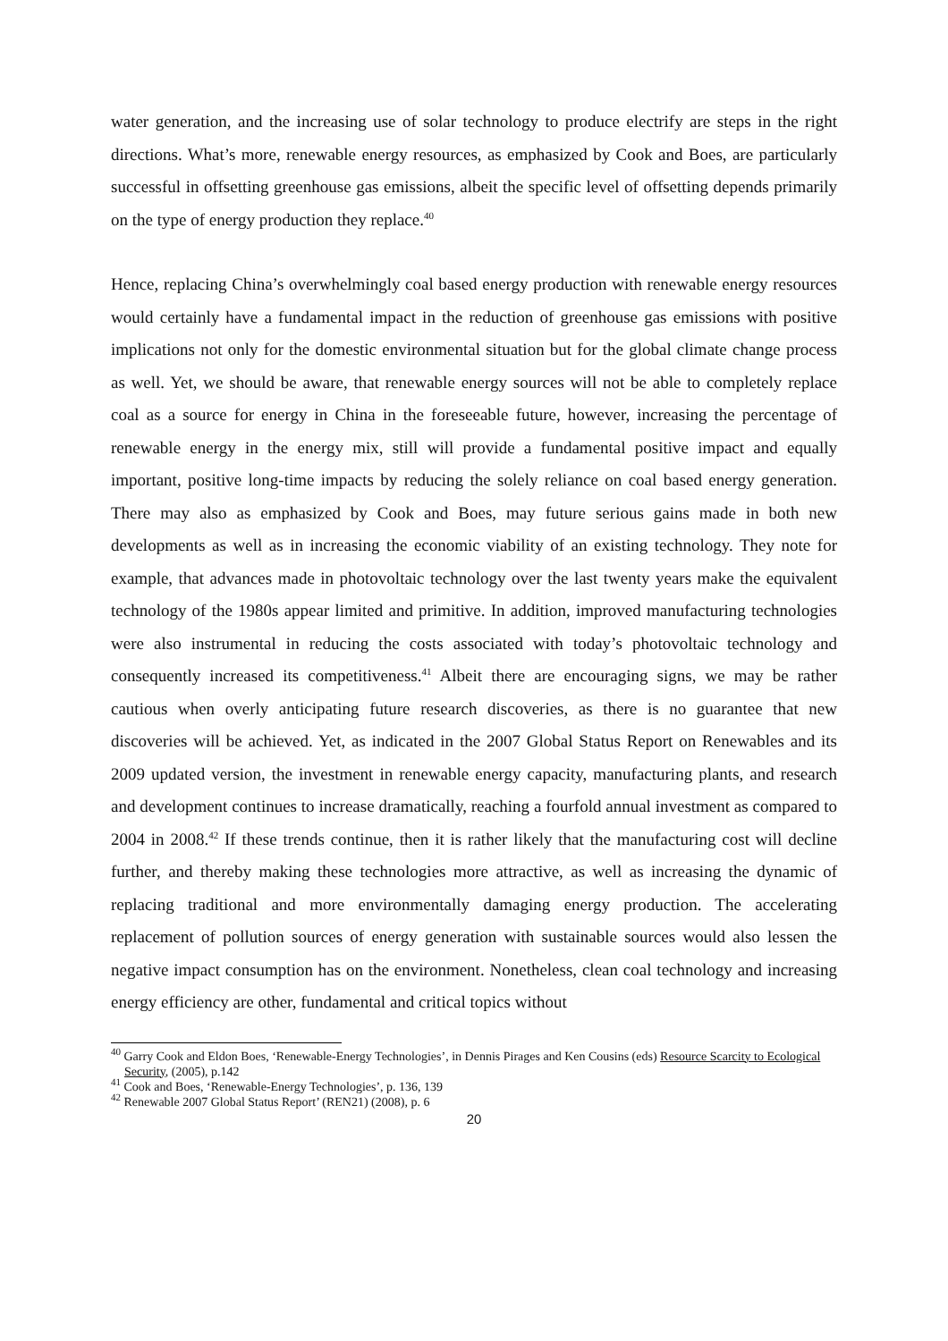water generation, and the increasing use of solar technology to produce electrify are steps in the right directions. What’s more, renewable energy resources, as emphasized by Cook and Boes, are particularly successful in offsetting greenhouse gas emissions, albeit the specific level of offsetting depends primarily on the type of energy production they replace.<sup>40</sup>
Hence, replacing China’s overwhelmingly coal based energy production with renewable energy resources would certainly have a fundamental impact in the reduction of greenhouse gas emissions with positive implications not only for the domestic environmental situation but for the global climate change process as well. Yet, we should be aware, that renewable energy sources will not be able to completely replace coal as a source for energy in China in the foreseeable future, however, increasing the percentage of renewable energy in the energy mix, still will provide a fundamental positive impact and equally important, positive long-time impacts by reducing the solely reliance on coal based energy generation. There may also as emphasized by Cook and Boes, may future serious gains made in both new developments as well as in increasing the economic viability of an existing technology. They note for example, that advances made in photovoltaic technology over the last twenty years make the equivalent technology of the 1980s appear limited and primitive. In addition, improved manufacturing technologies were also instrumental in reducing the costs associated with today’s photovoltaic technology and consequently increased its competitiveness.<sup>41</sup> Albeit there are encouraging signs, we may be rather cautious when overly anticipating future research discoveries, as there is no guarantee that new discoveries will be achieved. Yet, as indicated in the 2007 Global Status Report on Renewables and its 2009 updated version, the investment in renewable energy capacity, manufacturing plants, and research and development continues to increase dramatically, reaching a fourfold annual investment as compared to 2004 in 2008.<sup>42</sup> If these trends continue, then it is rather likely that the manufacturing cost will decline further, and thereby making these technologies more attractive, as well as increasing the dynamic of replacing traditional and more environmentally damaging energy production. The accelerating replacement of pollution sources of energy generation with sustainable sources would also lessen the negative impact consumption has on the environment. Nonetheless, clean coal technology and increasing energy efficiency are other, fundamental and critical topics without
<sup>40</sup> Garry Cook and Eldon Boes, ‘Renewable-Energy Technologies’, in Dennis Pirages and Ken Cousins (eds) Resource Scarcity to Ecological Security, (2005), p.142
<sup>41</sup> Cook and Boes, ‘Renewable-Energy Technologies’, p. 136, 139
<sup>42</sup> Renewable 2007 Global Status Report’ (REN21) (2008), p. 6
20